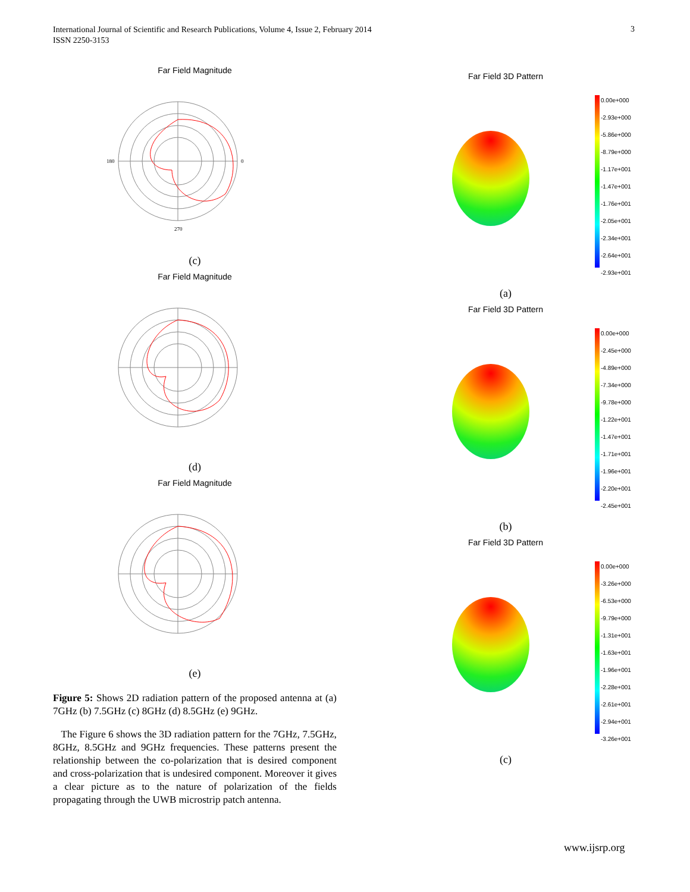International Journal of Scientific and Research Publications, Volume 4, Issue 2, February 2014
ISSN 2250-3153
3
Far Field Magnitude
180
0
270
(c)
Far Field Magnitude
(d)
Far Field Magnitude
(e)
Figure 5: Shows 2D radiation pattern of the proposed antenna at (a) 7GHz (b) 7.5GHz (c) 8GHz (d) 8.5GHz (e) 9GHz.
The Figure 6 shows the 3D radiation pattern for the 7GHz, 7.5GHz, 8GHz, 8.5GHz and 9GHz frequencies. These patterns present the relationship between the co-polarization that is desired component and cross-polarization that is undesired component. Moreover it gives a clear picture as to the nature of polarization of the fields propagating through the UWB microstrip patch antenna.
Far Field 3D Pattern
0.00e+000
-2.93e+000
-5.86e+000
-8.79e+000
-1.17e+001
-1.47e+001
-1.76e+001
-2.05e+001
-2.34e+001
-2.64e+001
-2.93e+001
(a)
Far Field 3D Pattern
0.00e+000
-2.45e+000
-4.89e+000
-7.34e+000
-9.78e+000
-1.22e+001
-1.47e+001
-1.71e+001
-1.96e+001
-2.20e+001
-2.45e+001
(b)
Far Field 3D Pattern
0.00e+000
-3.26e+000
-6.53e+000
-9.79e+000
-1.31e+001
-1.63e+001
-1.96e+001
-2.28e+001
-2.61e+001
-2.94e+001
-3.26e+001
(c)
www.ijsrp.org